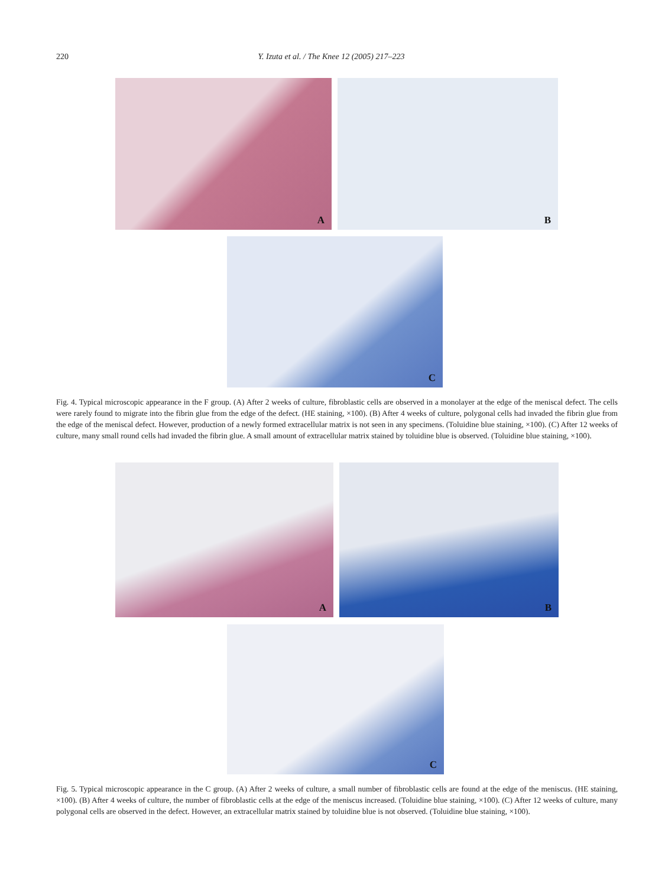220 Y. Izuta et al. / The Knee 12 (2005) 217–223
A B
C
Fig. 4. Typical microscopic appearance in the F group. (A) After 2 weeks of culture, fibroblastic cells are observed in a monolayer at the edge of the meniscal defect. The cells were rarely found to migrate into the fibrin glue from the edge of the defect. (HE staining, ×100). (B) After 4 weeks of culture, polygonal cells had invaded the fibrin glue from the edge of the meniscal defect. However, production of a newly formed extracellular matrix is not seen in any specimens. (Toluidine blue staining, ×100). (C) After 12 weeks of culture, many small round cells had invaded the fibrin glue. A small amount of extracellular matrix stained by toluidine blue is observed. (Toluidine blue staining, ×100).
A B
C
Fig. 5. Typical microscopic appearance in the C group. (A) After 2 weeks of culture, a small number of fibroblastic cells are found at the edge of the meniscus. (HE staining, ×100). (B) After 4 weeks of culture, the number of fibroblastic cells at the edge of the meniscus increased. (Toluidine blue staining, ×100). (C) After 12 weeks of culture, many polygonal cells are observed in the defect. However, an extracellular matrix stained by toluidine blue is not observed. (Toluidine blue staining, ×100).